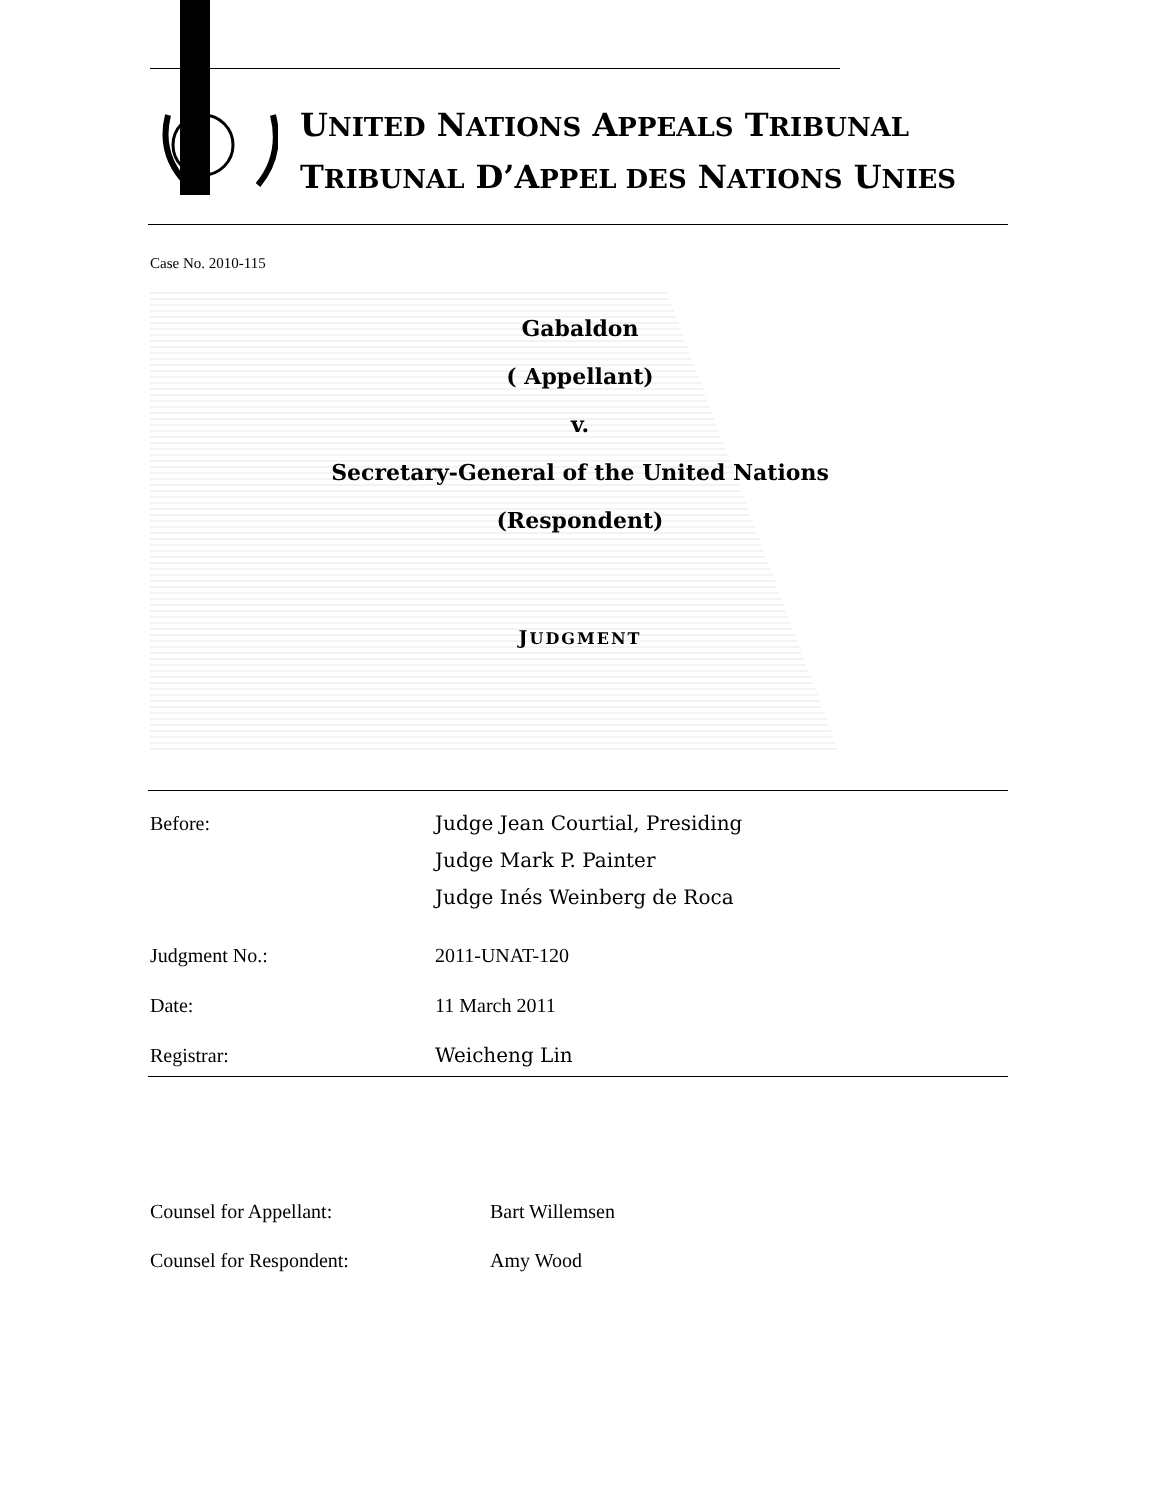UNITED NATIONS APPEALS TRIBUNAL
TRIBUNAL D’APPEL DES NATIONS UNIES
Case No. 2010-115
Gabaldon
( Appellant)
v.
Secretary-General of the United Nations
(Respondent)
JUDGMENT
Before: Judge Jean Courtial, Presiding
Judge Mark P. Painter
Judge Inés Weinberg de Roca
Judgment No.: 2011-UNAT-120
Date: 11 March 2011
Registrar: Weicheng Lin
Counsel for Appellant: Bart Willemsen
Counsel for Respondent: Amy Wood